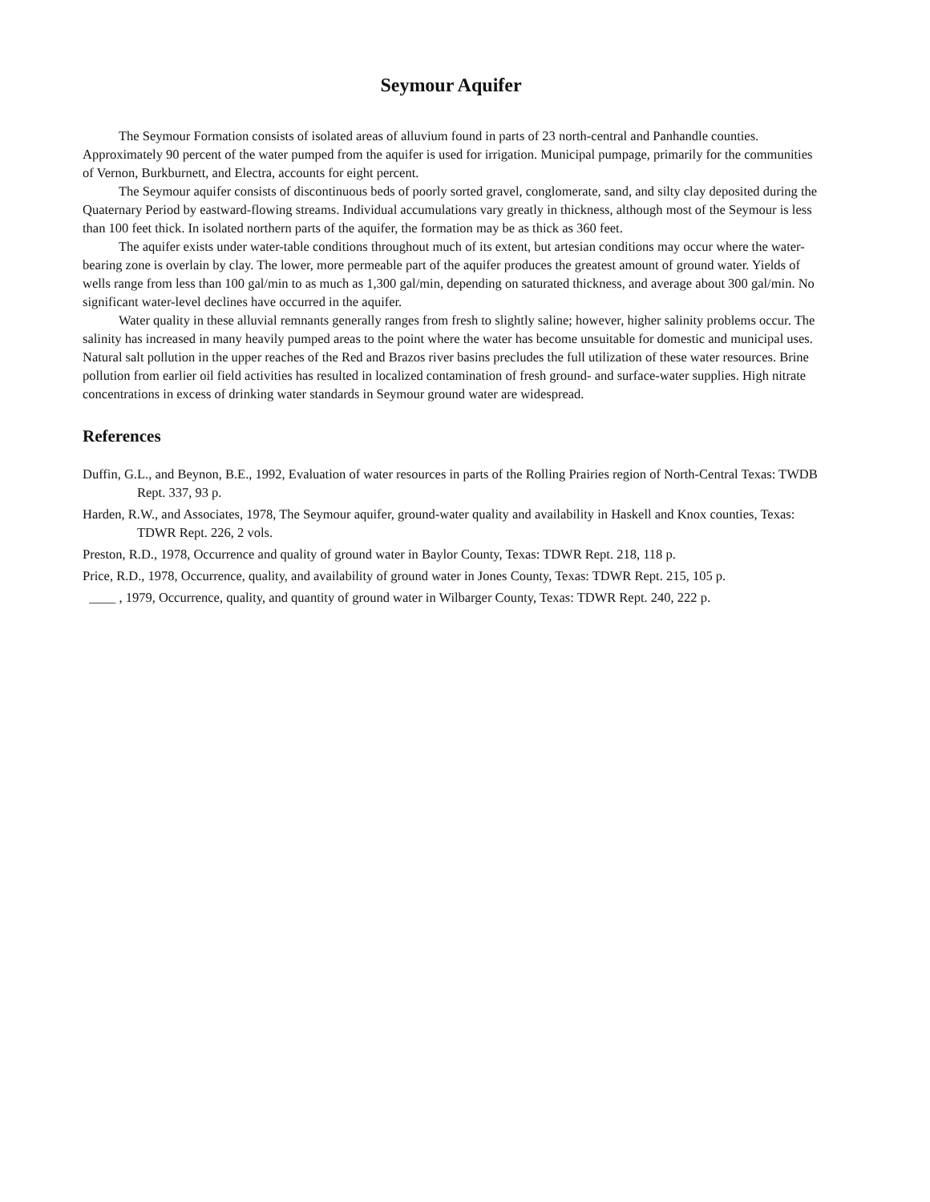Seymour Aquifer
The Seymour Formation consists of isolated areas of alluvium found in parts of 23 north-central and Panhandle counties. Approximately 90 percent of the water pumped from the aquifer is used for irrigation. Municipal pumpage, primarily for the communities of Vernon, Burkburnett, and Electra, accounts for eight percent.
The Seymour aquifer consists of discontinuous beds of poorly sorted gravel, conglomerate, sand, and silty clay deposited during the Quaternary Period by eastward-flowing streams. Individual accumulations vary greatly in thickness, although most of the Seymour is less than 100 feet thick. In isolated northern parts of the aquifer, the formation may be as thick as 360 feet.
The aquifer exists under water-table conditions throughout much of its extent, but artesian conditions may occur where the water-bearing zone is overlain by clay. The lower, more permeable part of the aquifer produces the greatest amount of ground water. Yields of wells range from less than 100 gal/min to as much as 1,300 gal/min, depending on saturated thickness, and average about 300 gal/min. No significant water-level declines have occurred in the aquifer.
Water quality in these alluvial remnants generally ranges from fresh to slightly saline; however, higher salinity problems occur. The salinity has increased in many heavily pumped areas to the point where the water has become unsuitable for domestic and municipal uses. Natural salt pollution in the upper reaches of the Red and Brazos river basins precludes the full utilization of these water resources. Brine pollution from earlier oil field activities has resulted in localized contamination of fresh ground- and surface-water supplies. High nitrate concentrations in excess of drinking water standards in Seymour ground water are widespread.
References
Duffin, G.L., and Beynon, B.E., 1992, Evaluation of water resources in parts of the Rolling Prairies region of North-Central Texas: TWDB Rept. 337, 93 p.
Harden, R.W., and Associates, 1978, The Seymour aquifer, ground-water quality and availability in Haskell and Knox counties, Texas: TDWR Rept. 226, 2 vols.
Preston, R.D., 1978, Occurrence and quality of ground water in Baylor County, Texas: TDWR Rept. 218, 118 p.
Price, R.D., 1978, Occurrence, quality, and availability of ground water in Jones County, Texas: TDWR Rept. 215, 105 p.
____ , 1979, Occurrence, quality, and quantity of ground water in Wilbarger County, Texas: TDWR Rept. 240, 222 p.